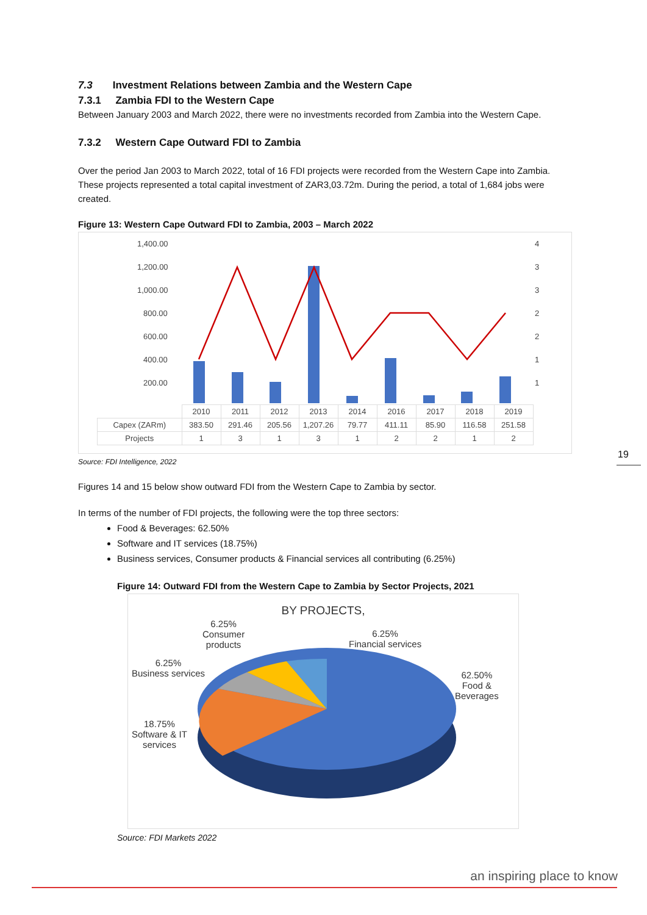7.3 Investment Relations between Zambia and the Western Cape
7.3.1 Zambia FDI to the Western Cape
Between January 2003 and March 2022, there were no investments recorded from Zambia into the Western Cape.
7.3.2 Western Cape Outward FDI to Zambia
Over the period Jan 2003 to March 2022, total of 16 FDI projects were recorded from the Western Cape into Zambia. These projects represented a total capital investment of ZAR3,03.72m. During the period, a total of 1,684 jobs were created.
Figure 13: Western Cape Outward FDI to Zambia, 2003 – March 2022
1,400.00
1,200.00
1,000.00
800.00
600.00
400.00
200.00
4
3
3
2
2
1
1
| | 2010 | 2011 | 2012 | 2013 | 2014 | 2016 | 2017 | 2018 | 2019 |
| --- | --- | --- | --- | --- | --- | --- | --- | --- | --- |
| Capex (ZARm) | 383.50 | 291.46 | 205.56 | 1,207.26 | 79.77 | 411.11 | 85.90 | 116.58 | 251.58 |
| Projects | 1 | 3 | 1 | 3 | 1 | 2 | 2 | 1 | 2 |
Source: FDI Intelligence, 2022
Figures 14 and 15 below show outward FDI from the Western Cape to Zambia by sector.
In terms of the number of FDI projects, the following were the top three sectors:
Food & Beverages: 62.50%
Software and IT services (18.75%)
Business services, Consumer products & Financial services all contributing (6.25%)
Figure 14: Outward FDI from the Western Cape to Zambia by Sector Projects, 2021
BY PROJECTS,
6.25%
Consumer
products
6.25%
Financial services
6.25%
Business services
62.50%
Food &
Beverages
18.75%
Software & IT
services
Source: FDI Markets 2022
19
an inspiring place to know